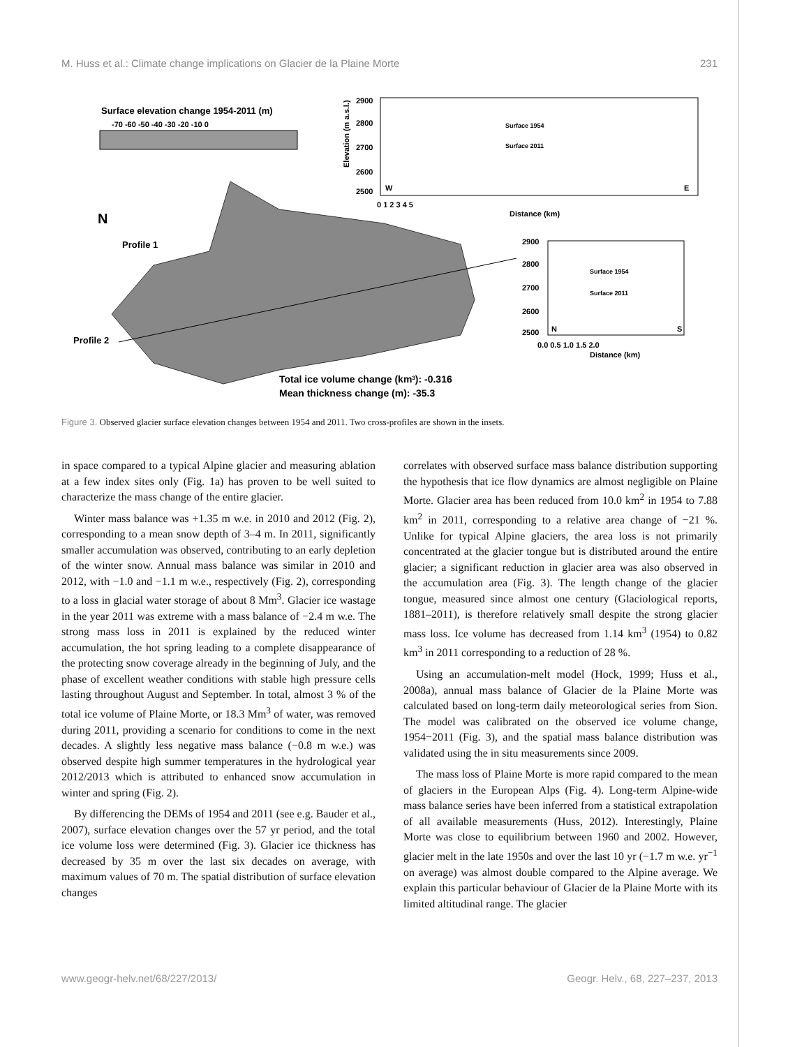M. Huss et al.: Climate change implications on Glacier de la Plaine Morte 231
Surface elevation change 1954-2011 (m)
-70 -60 -50 -40 -30 -20 -10 0
N
Profile 1
Profile 2
2900
2800
2700
2600
2500
W
E
0 1 2 3 4 5
Distance (km)
Surface 1954
Surface 2011
Elevation (m a.s.l.)
2900
2800
2700
2600
2500
N
S
0.0 0.5 1.0 1.5 2.0
Distance (km)
Surface 1954
Surface 2011
Total ice volume change (km3): -0.316
Mean thickness change (m): -35.3
Figure 3. Observed glacier surface elevation changes between 1954 and 2011. Two cross-profiles are shown in the insets.
in space compared to a typical Alpine glacier and measuring ablation at a few index sites only (Fig. 1a) has proven to be well suited to characterize the mass change of the entire glacier.
Winter mass balance was +1.35 m w.e. in 2010 and 2012 (Fig. 2), corresponding to a mean snow depth of 3–4 m. In 2011, significantly smaller accumulation was observed, contributing to an early depletion of the winter snow. Annual mass balance was similar in 2010 and 2012, with −1.0 and −1.1 m w.e., respectively (Fig. 2), corresponding to a loss in glacial water storage of about 8 Mm<sup>3</sup>. Glacier ice wastage in the year 2011 was extreme with a mass balance of −2.4 m w.e. The strong mass loss in 2011 is explained by the reduced winter accumulation, the hot spring leading to a complete disappearance of the protecting snow coverage already in the beginning of July, and the phase of excellent weather conditions with stable high pressure cells lasting throughout August and September. In total, almost 3 % of the total ice volume of Plaine Morte, or 18.3 Mm<sup>3</sup> of water, was removed during 2011, providing a scenario for conditions to come in the next decades. A slightly less negative mass balance (−0.8 m w.e.) was observed despite high summer temperatures in the hydrological year 2012/2013 which is attributed to enhanced snow accumulation in winter and spring (Fig. 2).
By differencing the DEMs of 1954 and 2011 (see e.g. Bauder et al., 2007), surface elevation changes over the 57 yr period, and the total ice volume loss were determined (Fig. 3). Glacier ice thickness has decreased by 35 m over the last six decades on average, with maximum values of 70 m. The spatial distribution of surface elevation changes
correlates with observed surface mass balance distribution supporting the hypothesis that ice flow dynamics are almost negligible on Plaine Morte. Glacier area has been reduced from 10.0 km<sup>2</sup> in 1954 to 7.88 km<sup>2</sup> in 2011, corresponding to a relative area change of −21 %. Unlike for typical Alpine glaciers, the area loss is not primarily concentrated at the glacier tongue but is distributed around the entire glacier; a significant reduction in glacier area was also observed in the accumulation area (Fig. 3). The length change of the glacier tongue, measured since almost one century (Glaciological reports, 1881–2011), is therefore relatively small despite the strong glacier mass loss. Ice volume has decreased from 1.14 km<sup>3</sup> (1954) to 0.82 km<sup>3</sup> in 2011 corresponding to a reduction of 28 %.
Using an accumulation-melt model (Hock, 1999; Huss et al., 2008a), annual mass balance of Glacier de la Plaine Morte was calculated based on long-term daily meteorological series from Sion. The model was calibrated on the observed ice volume change, 1954−2011 (Fig. 3), and the spatial mass balance distribution was validated using the in situ measurements since 2009.
The mass loss of Plaine Morte is more rapid compared to the mean of glaciers in the European Alps (Fig. 4). Long-term Alpine-wide mass balance series have been inferred from a statistical extrapolation of all available measurements (Huss, 2012). Interestingly, Plaine Morte was close to equilibrium between 1960 and 2002. However, glacier melt in the late 1950s and over the last 10 yr (−1.7 m w.e. yr<sup>−1</sup> on average) was almost double compared to the Alpine average. We explain this particular behaviour of Glacier de la Plaine Morte with its limited altitudinal range. The glacier
www.geogr-helv.net/68/227/2013/ Geogr. Helv., 68, 227–237, 2013